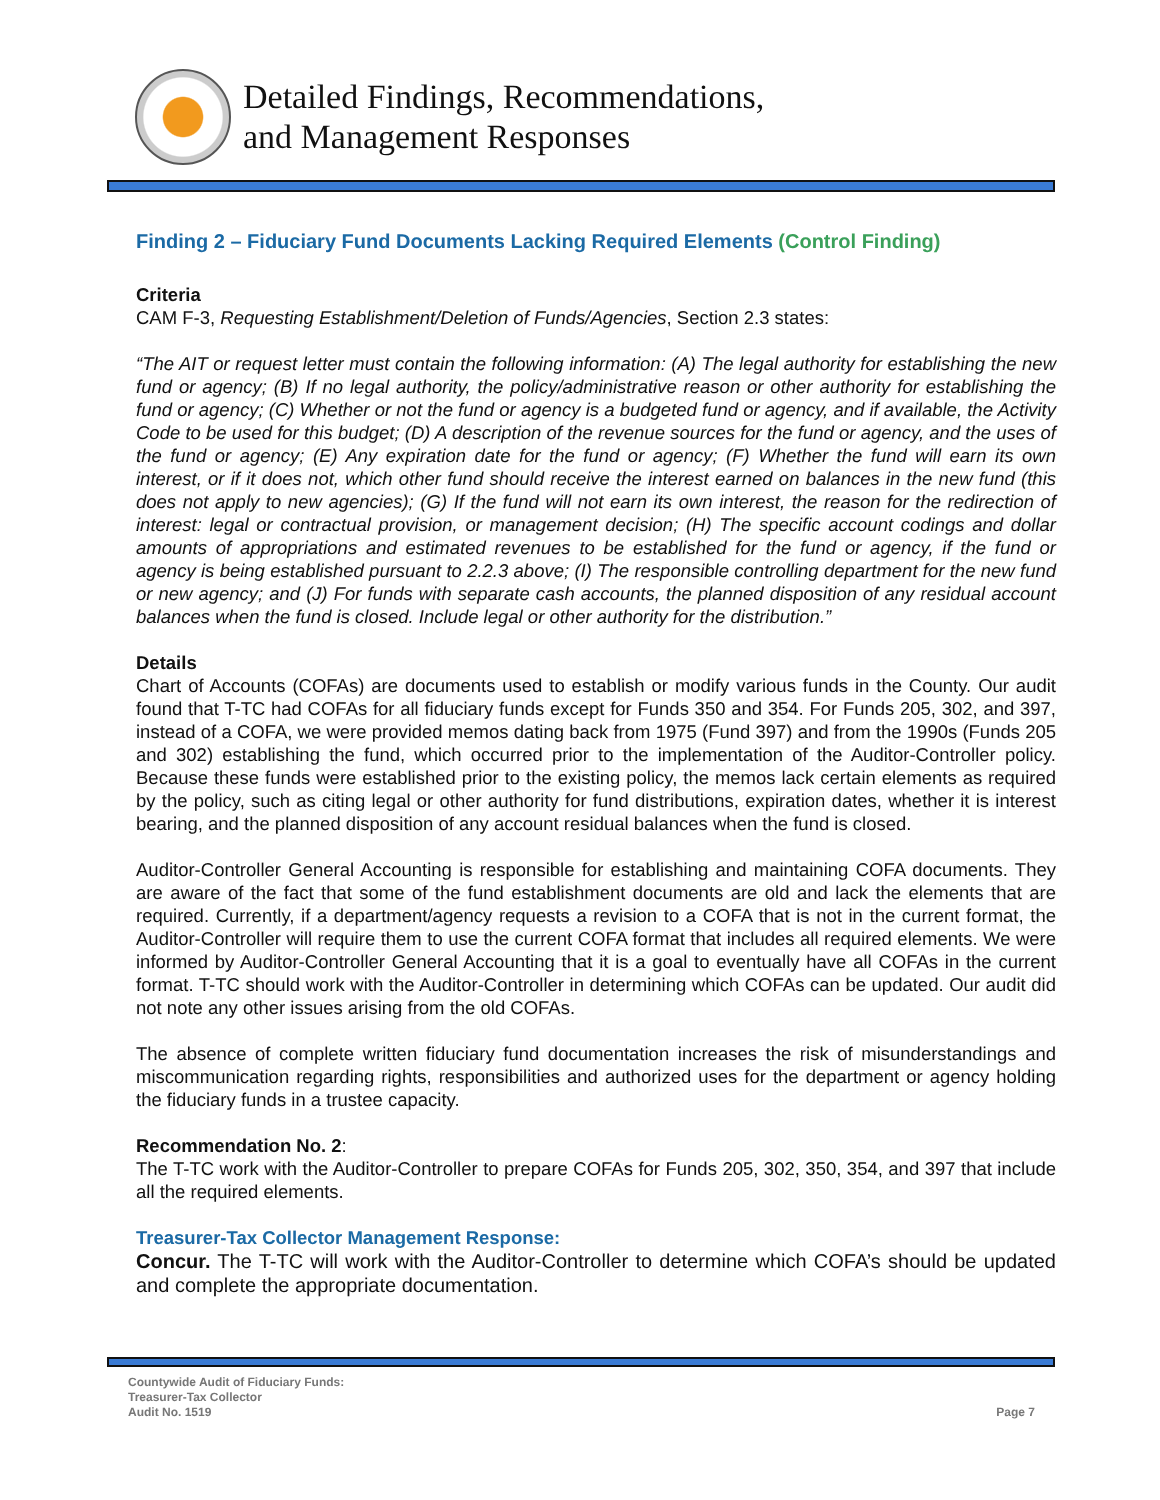Detailed Findings, Recommendations,
and Management Responses
Finding 2 – Fiduciary Fund Documents Lacking Required Elements (Control Finding)
Criteria
CAM F-3, Requesting Establishment/Deletion of Funds/Agencies, Section 2.3 states:
“The AIT or request letter must contain the following information: (A) The legal authority for establishing the new fund or agency; (B) If no legal authority, the policy/administrative reason or other authority for establishing the fund or agency; (C) Whether or not the fund or agency is a budgeted fund or agency, and if available, the Activity Code to be used for this budget; (D) A description of the revenue sources for the fund or agency, and the uses of the fund or agency; (E) Any expiration date for the fund or agency; (F) Whether the fund will earn its own interest, or if it does not, which other fund should receive the interest earned on balances in the new fund (this does not apply to new agencies); (G) If the fund will not earn its own interest, the reason for the redirection of interest: legal or contractual provision, or management decision; (H) The specific account codings and dollar amounts of appropriations and estimated revenues to be established for the fund or agency, if the fund or agency is being established pursuant to 2.2.3 above; (I) The responsible controlling department for the new fund or new agency; and (J) For funds with separate cash accounts, the planned disposition of any residual account balances when the fund is closed. Include legal or other authority for the distribution.”
Details
Chart of Accounts (COFAs) are documents used to establish or modify various funds in the County. Our audit found that T-TC had COFAs for all fiduciary funds except for Funds 350 and 354. For Funds 205, 302, and 397, instead of a COFA, we were provided memos dating back from 1975 (Fund 397) and from the 1990s (Funds 205 and 302) establishing the fund, which occurred prior to the implementation of the Auditor-Controller policy. Because these funds were established prior to the existing policy, the memos lack certain elements as required by the policy, such as citing legal or other authority for fund distributions, expiration dates, whether it is interest bearing, and the planned disposition of any account residual balances when the fund is closed.
Auditor-Controller General Accounting is responsible for establishing and maintaining COFA documents. They are aware of the fact that some of the fund establishment documents are old and lack the elements that are required. Currently, if a department/agency requests a revision to a COFA that is not in the current format, the Auditor-Controller will require them to use the current COFA format that includes all required elements. We were informed by Auditor-Controller General Accounting that it is a goal to eventually have all COFAs in the current format. T-TC should work with the Auditor-Controller in determining which COFAs can be updated. Our audit did not note any other issues arising from the old COFAs.
The absence of complete written fiduciary fund documentation increases the risk of misunderstandings and miscommunication regarding rights, responsibilities and authorized uses for the department or agency holding the fiduciary funds in a trustee capacity.
Recommendation No. 2:
The T-TC work with the Auditor-Controller to prepare COFAs for Funds 205, 302, 350, 354, and 397 that include all the required elements.
Treasurer-Tax Collector Management Response:
Concur. The T-TC will work with the Auditor-Controller to determine which COFA’s should be updated and complete the appropriate documentation.
Countywide Audit of Fiduciary Funds:
Treasurer-Tax Collector
Audit No. 1519
Page 7